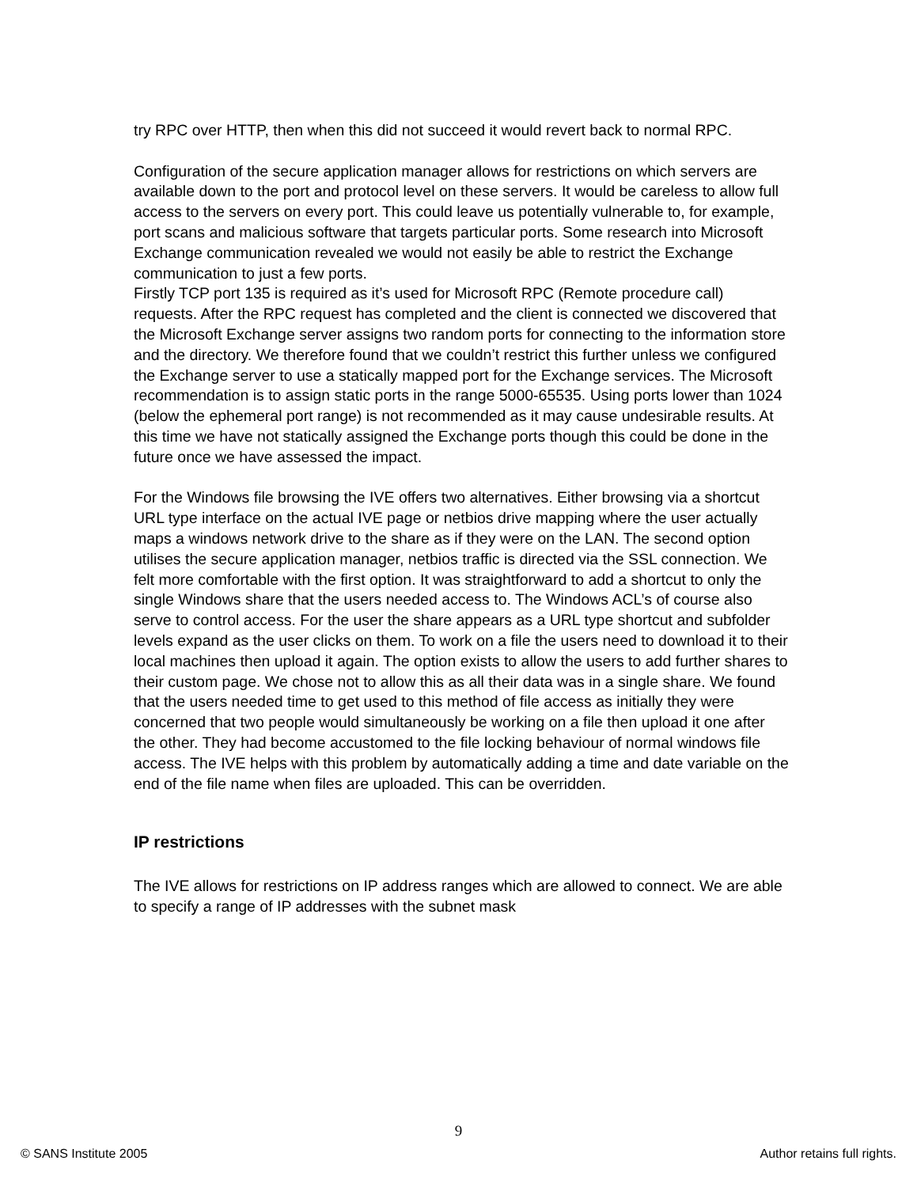try RPC over HTTP, then when this did not succeed it would revert back to normal RPC.
Configuration of the secure application manager allows for restrictions on which servers are available down to the port and protocol level on these servers. It would be careless to allow full access to the servers on every port. This could leave us potentially vulnerable to, for example, port scans and malicious software that targets particular ports. Some research into Microsoft Exchange communication revealed we would not easily be able to restrict the Exchange communication to just a few ports.
Firstly TCP port 135 is required as it’s used for Microsoft RPC (Remote procedure call) requests. After the RPC request has completed and the client is connected we discovered that the Microsoft Exchange server assigns two random ports for connecting to the information store and the directory. We therefore found that we couldn’t restrict this further unless we configured the Exchange server to use a statically mapped port for the Exchange services. The Microsoft recommendation is to assign static ports in the range 5000-65535. Using ports lower than 1024 (below the ephemeral port range) is not recommended as it may cause undesirable results. At this time we have not statically assigned the Exchange ports though this could be done in the future once we have assessed the impact.
For the Windows file browsing the IVE offers two alternatives. Either browsing via a shortcut URL type interface on the actual IVE page or netbios drive mapping where the user actually maps a windows network drive to the share as if they were on the LAN. The second option utilises the secure application manager, netbios traffic is directed via the SSL connection. We felt more comfortable with the first option. It was straightforward to add a shortcut to only the single Windows share that the users needed access to. The Windows ACL’s of course also serve to control access. For the user the share appears as a URL type shortcut and subfolder levels expand as the user clicks on them. To work on a file the users need to download it to their local machines then upload it again. The option exists to allow the users to add further shares to their custom page. We chose not to allow this as all their data was in a single share. We found that the users needed time to get used to this method of file access as initially they were concerned that two people would simultaneously be working on a file then upload it one after the other. They had become accustomed to the file locking behaviour of normal windows file access. The IVE helps with this problem by automatically adding a time and date variable on the end of the file name when files are uploaded. This can be overridden.
IP restrictions
The IVE allows for restrictions on IP address ranges which are allowed to connect. We are able to specify a range of IP addresses with the subnet mask
9
© SANS Institute 2005 Author retains full rights.